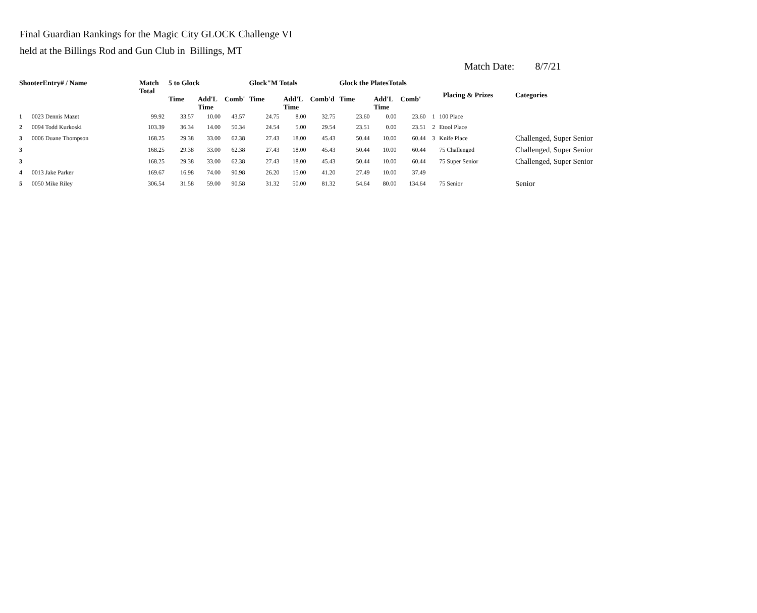Final Guardian Rankings for the Magic City GLOCK Challenge VI
held at the Billings Rod and Gun Club in Billings, MT
Match Date: 8/7/21
| ShooterEntry# / Name | | Match Total | 5 to Glock | | | Glock"M Totals | | | Glock the PlatesTotals | | | Placing & Prizes | | Categories |
| --- | --- | --- | --- | --- | --- | --- | --- | --- | --- | --- | --- | --- | --- | --- |
| | | | Time | Add'L Time | Comb' | Time | Add'L Time | Comb'd | Time | Add'L Time | Comb' | | | |
| 1 | 0023 Dennis Mazet | 99.92 | 33.57 | 10.00 | 43.57 | 24.75 | 8.00 | 32.75 | 23.60 | 0.00 | 23.60 | 1 | 100 Place | |
| 2 | 0094 Todd Kurkoski | 103.39 | 36.34 | 14.00 | 50.34 | 24.54 | 5.00 | 29.54 | 23.51 | 0.00 | 23.51 | 2 | Etool Place | |
| 3 | 0006 Duane Thompson | 168.25 | 29.38 | 33.00 | 62.38 | 27.43 | 18.00 | 45.43 | 50.44 | 10.00 | 60.44 | 3 | Knife Place | Challenged, Super Senior |
| 3 | | 168.25 | 29.38 | 33.00 | 62.38 | 27.43 | 18.00 | 45.43 | 50.44 | 10.00 | 60.44 | | 75 Challenged | Challenged, Super Senior |
| 3 | | 168.25 | 29.38 | 33.00 | 62.38 | 27.43 | 18.00 | 45.43 | 50.44 | 10.00 | 60.44 | | 75 Super Senior | Challenged, Super Senior |
| 4 | 0013 Jake Parker | 169.67 | 16.98 | 74.00 | 90.98 | 26.20 | 15.00 | 41.20 | 27.49 | 10.00 | 37.49 | | | |
| 5 | 0050 Mike Riley | 306.54 | 31.58 | 59.00 | 90.58 | 31.32 | 50.00 | 81.32 | 54.64 | 80.00 | 134.64 | | 75 Senior | Senior |